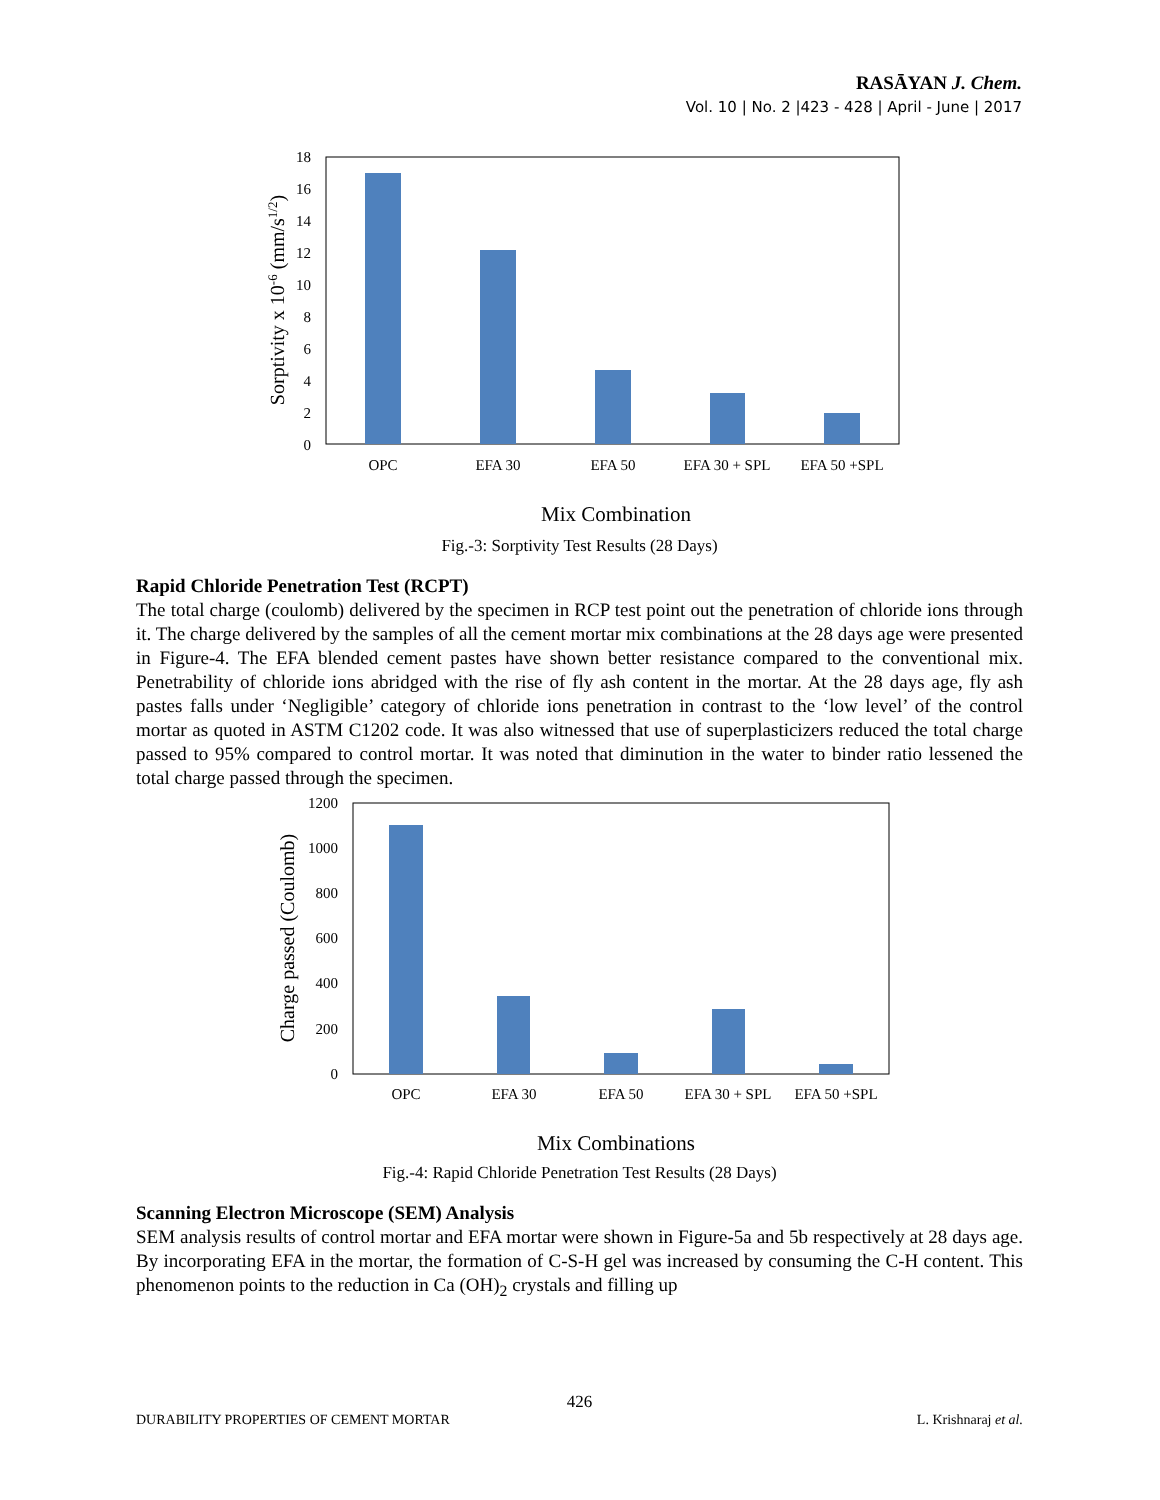RASĀYAN J. Chem.
Vol. 10 | No. 2 |423 - 428 | April - June | 2017
18
16
14
12
10
8
6
4
2
0
OPC
EFA 30
EFA 50
EFA 30 + SPL
EFA 50 +SPL
Mix Combination
Sorptivity x 10-6 (mm/s1/2)
Fig.-3: Sorptivity Test Results (28 Days)
Rapid Chloride Penetration Test (RCPT)
The total charge (coulomb) delivered by the specimen in RCP test point out the penetration of chloride ions through it. The charge delivered by the samples of all the cement mortar mix combinations at the 28 days age were presented in Figure-4. The EFA blended cement pastes have shown better resistance compared to the conventional mix. Penetrability of chloride ions abridged with the rise of fly ash content in the mortar. At the 28 days age, fly ash pastes falls under ‘Negligible’ category of chloride ions penetration in contrast to the ‘low level’ of the control mortar as quoted in ASTM C1202 code. It was also witnessed that use of superplasticizers reduced the total charge passed to 95% compared to control mortar. It was noted that diminution in the water to binder ratio lessened the total charge passed through the specimen.
1200
1000
800
600
400
200
0
OPC
EFA 30
EFA 50
EFA 30 + SPL
EFA 50 +SPL
Mix Combinations
Charge passed (Coulomb)
Fig.-4: Rapid Chloride Penetration Test Results (28 Days)
Scanning Electron Microscope (SEM) Analysis
SEM analysis results of control mortar and EFA mortar were shown in Figure-5a and 5b respectively at 28 days age. By incorporating EFA in the mortar, the formation of C-S-H gel was increased by consuming the C-H content. This phenomenon points to the reduction in Ca (OH)<sub>2</sub> crystals and filling up
426
DURABILITY PROPERTIES OF CEMENT MORTAR L. Krishnaraj et al.